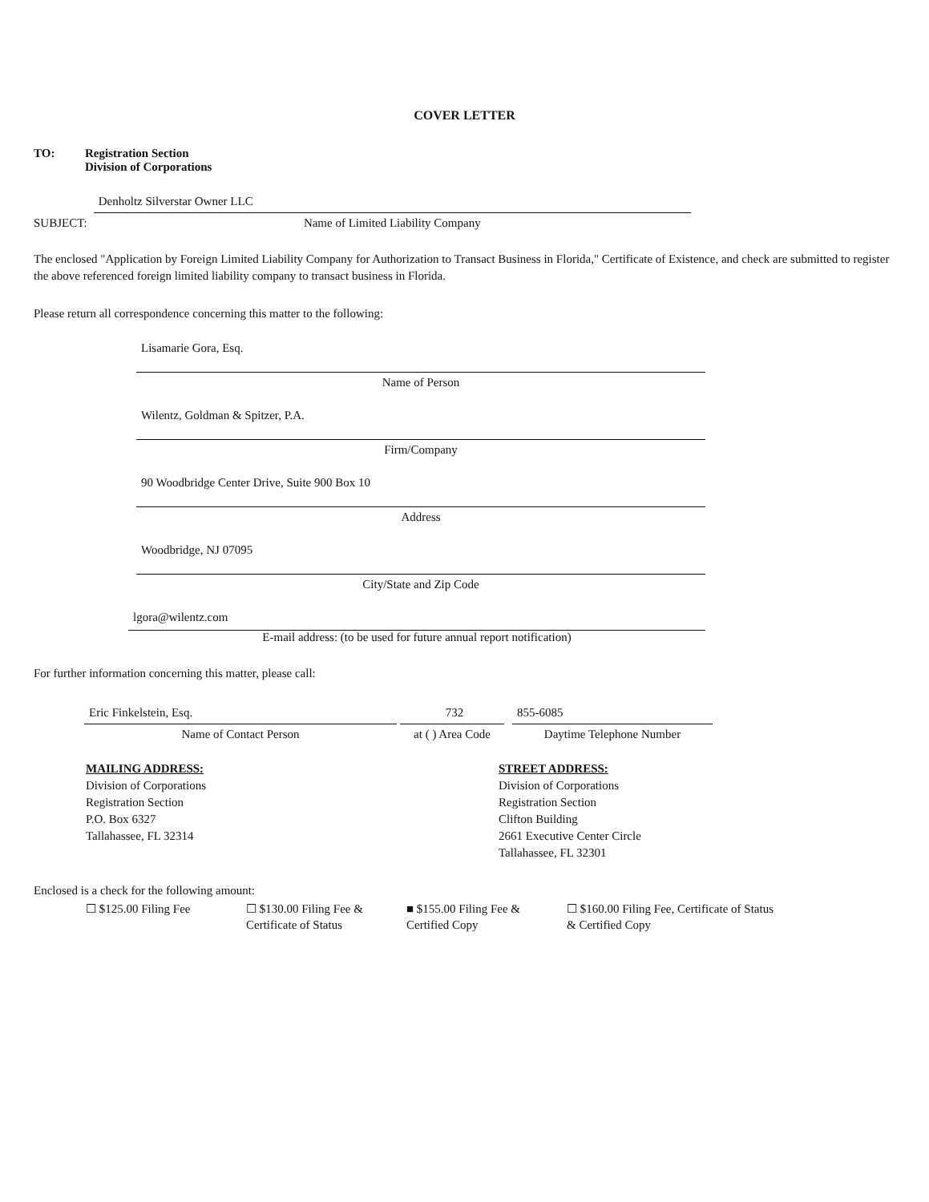COVER LETTER
TO: Registration Section
Division of Corporations
SUBJECT:
Denholtz Silverstar Owner LLC
Name of Limited Liability Company
The enclosed "Application by Foreign Limited Liability Company for Authorization to Transact Business in Florida," Certificate of Existence, and check are submitted to register the above referenced foreign limited liability company to transact business in Florida.
Please return all correspondence concerning this matter to the following:
Lisamarie Gora, Esq.
Name of Person
Wilentz, Goldman & Spitzer, P.A.
Firm/Company
90 Woodbridge Center Drive, Suite 900 Box 10
Address
Woodbridge, NJ 07095
City/State and Zip Code
lgora@wilentz.com
E-mail address: (to be used for future annual report notification)
For further information concerning this matter, please call:
Eric Finkelstein, Esq.
Name of Contact Person
732
at ( ) Area Code
855-6085
Daytime Telephone Number
MAILING ADDRESS:
Division of Corporations
Registration Section
P.O. Box 6327
Tallahassee, FL 32314
STREET ADDRESS:
Division of Corporations
Registration Section
Clifton Building
2661 Executive Center Circle
Tallahassee, FL 32301
Enclosed is a check for the following amount:
☐ $125.00 Filing Fee ☐ $130.00 Filing Fee &
Certificate of Status
■ $155.00 Filing Fee &
Certified Copy
☐ $160.00 Filing Fee, Certificate of Status & Certified Copy